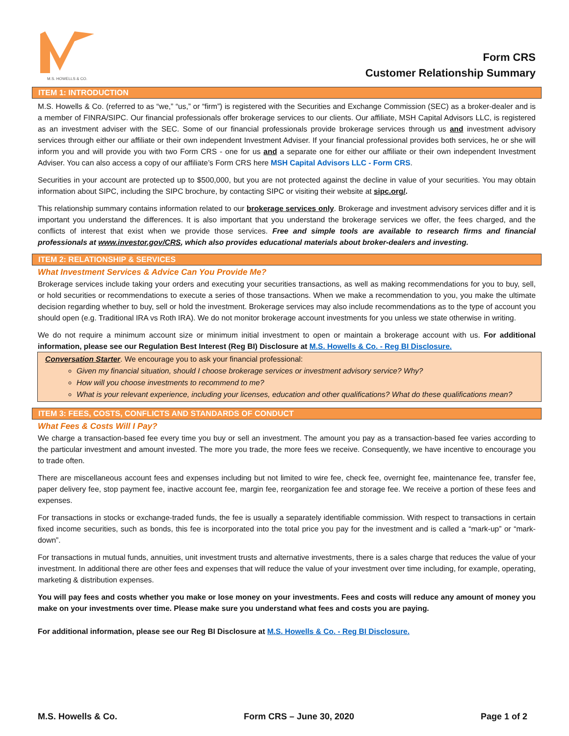M.S. HOWELLS & CO.
Form CRS
Customer Relationship Summary
ITEM 1: INTRODUCTION
M.S. Howells & Co. (referred to as “we,” “us,” or “firm”) is registered with the Securities and Exchange Commission (SEC) as a broker-dealer and is a member of FINRA/SIPC. Our financial professionals offer brokerage services to our clients. Our affiliate, MSH Capital Advisors LLC, is registered as an investment adviser with the SEC. Some of our financial professionals provide brokerage services through us and investment advisory services through either our affiliate or their own independent Investment Adviser. If your financial professional provides both services, he or she will inform you and will provide you with two Form CRS - one for us and a separate one for either our affiliate or their own independent Investment Adviser. You can also access a copy of our affiliate’s Form CRS here MSH Capital Advisors LLC - Form CRS.
Securities in your account are protected up to $500,000, but you are not protected against the decline in value of your securities. You may obtain information about SIPC, including the SIPC brochure, by contacting SIPC or visiting their website at sipc.org/.
This relationship summary contains information related to our brokerage services only. Brokerage and investment advisory services differ and it is important you understand the differences. It is also important that you understand the brokerage services we offer, the fees charged, and the conflicts of interest that exist when we provide those services. Free and simple tools are available to research firms and financial professionals at www.investor.gov/CRS, which also provides educational materials about broker-dealers and investing.
ITEM 2: RELATIONSHIP & SERVICES
What Investment Services & Advice Can You Provide Me?
Brokerage services include taking your orders and executing your securities transactions, as well as making recommendations for you to buy, sell, or hold securities or recommendations to execute a series of those transactions. When we make a recommendation to you, you make the ultimate decision regarding whether to buy, sell or hold the investment. Brokerage services may also include recommendations as to the type of account you should open (e.g. Traditional IRA vs Roth IRA). We do not monitor brokerage account investments for you unless we state otherwise in writing.
We do not require a minimum account size or minimum initial investment to open or maintain a brokerage account with us. For additional information, please see our Regulation Best Interest (Reg BI) Disclosure at M.S. Howells & Co. - Reg BI Disclosure.
Conversation Starter. We encourage you to ask your financial professional:
Given my financial situation, should I choose brokerage services or investment advisory service? Why?
How will you choose investments to recommend to me?
What is your relevant experience, including your licenses, education and other qualifications? What do these qualifications mean?
ITEM 3: FEES, COSTS, CONFLICTS AND STANDARDS OF CONDUCT
What Fees & Costs Will I Pay?
We charge a transaction-based fee every time you buy or sell an investment. The amount you pay as a transaction-based fee varies according to the particular investment and amount invested. The more you trade, the more fees we receive. Consequently, we have incentive to encourage you to trade often.
There are miscellaneous account fees and expenses including but not limited to wire fee, check fee, overnight fee, maintenance fee, transfer fee, paper delivery fee, stop payment fee, inactive account fee, margin fee, reorganization fee and storage fee. We receive a portion of these fees and expenses.
For transactions in stocks or exchange-traded funds, the fee is usually a separately identifiable commission. With respect to transactions in certain fixed income securities, such as bonds, this fee is incorporated into the total price you pay for the investment and is called a “mark-up” or “mark-down”.
For transactions in mutual funds, annuities, unit investment trusts and alternative investments, there is a sales charge that reduces the value of your investment. In additional there are other fees and expenses that will reduce the value of your investment over time including, for example, operating, marketing & distribution expenses.
You will pay fees and costs whether you make or lose money on your investments. Fees and costs will reduce any amount of money you make on your investments over time. Please make sure you understand what fees and costs you are paying.
For additional information, please see our Reg BI Disclosure at M.S. Howells & Co. - Reg BI Disclosure.
M.S. Howells & Co. Form CRS – June 30, 2020 Page 1 of 2